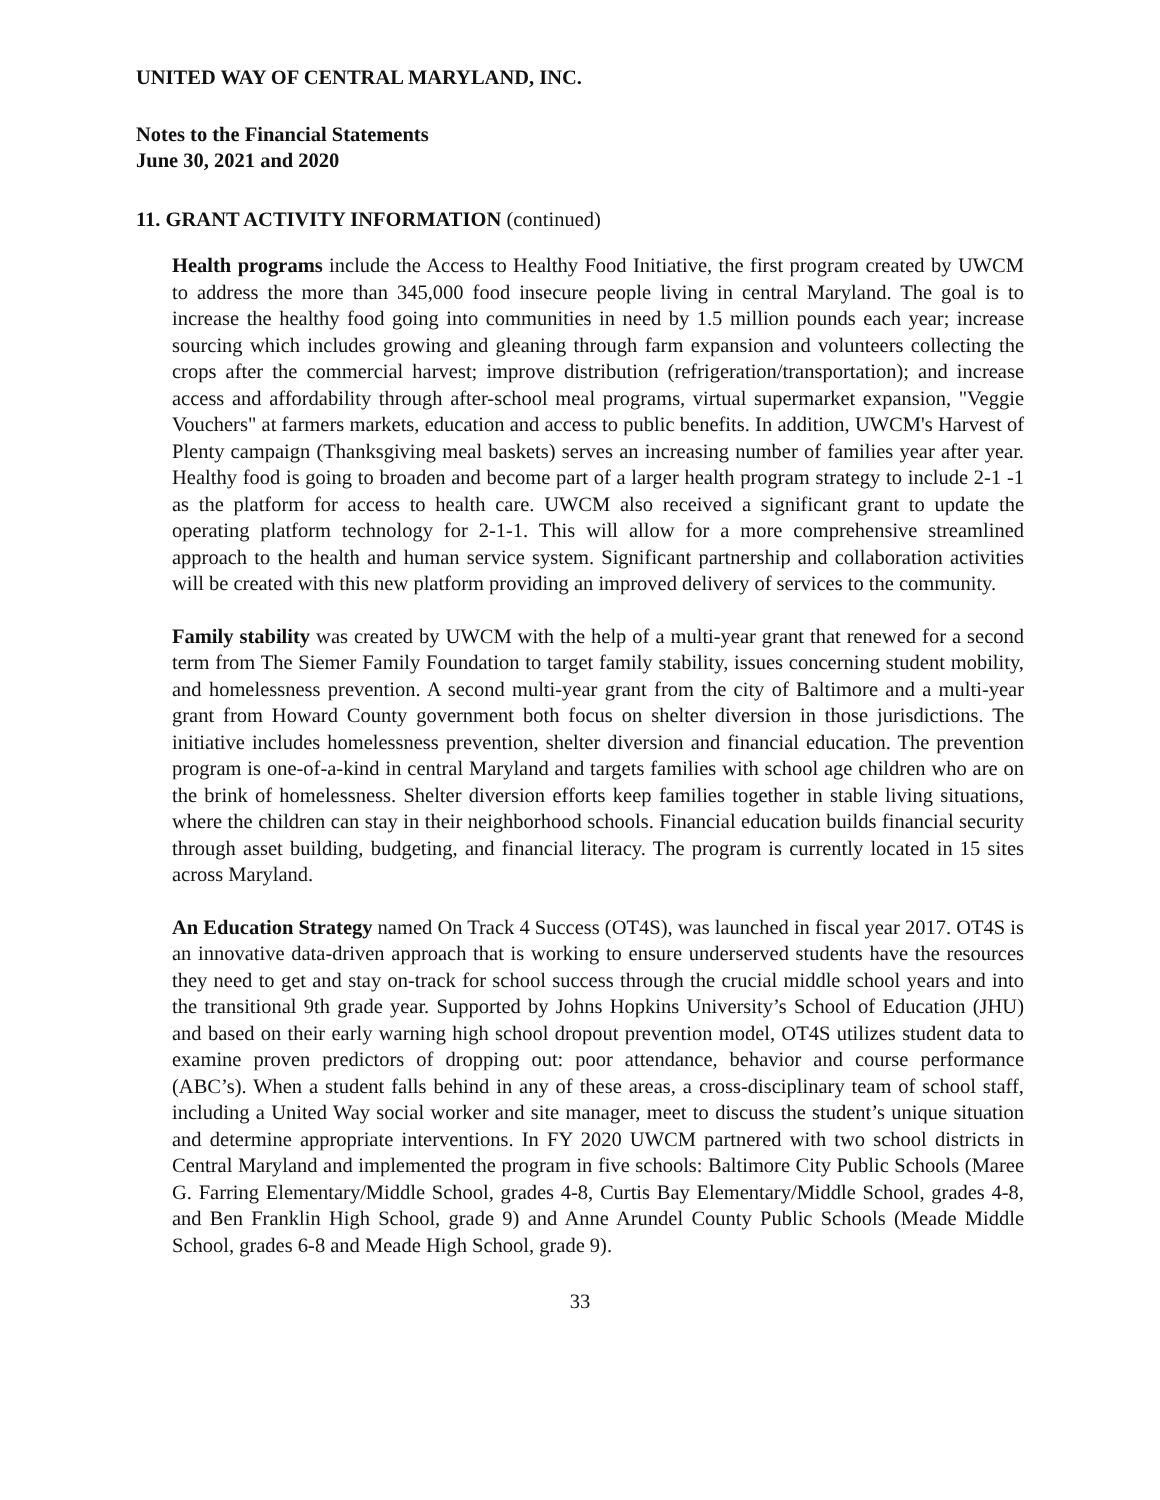UNITED WAY OF CENTRAL MARYLAND, INC.
Notes to the Financial Statements
June 30, 2021 and 2020
11. GRANT ACTIVITY INFORMATION (continued)
Health programs include the Access to Healthy Food Initiative, the first program created by UWCM to address the more than 345,000 food insecure people living in central Maryland. The goal is to increase the healthy food going into communities in need by 1.5 million pounds each year; increase sourcing which includes growing and gleaning through farm expansion and volunteers collecting the crops after the commercial harvest; improve distribution (refrigeration/transportation); and increase access and affordability through after-school meal programs, virtual supermarket expansion, "Veggie Vouchers" at farmers markets, education and access to public benefits. In addition, UWCM's Harvest of Plenty campaign (Thanksgiving meal baskets) serves an increasing number of families year after year. Healthy food is going to broaden and become part of a larger health program strategy to include 2-1 -1 as the platform for access to health care. UWCM also received a significant grant to update the operating platform technology for 2-1-1. This will allow for a more comprehensive streamlined approach to the health and human service system. Significant partnership and collaboration activities will be created with this new platform providing an improved delivery of services to the community.
Family stability was created by UWCM with the help of a multi-year grant that renewed for a second term from The Siemer Family Foundation to target family stability, issues concerning student mobility, and homelessness prevention. A second multi-year grant from the city of Baltimore and a multi-year grant from Howard County government both focus on shelter diversion in those jurisdictions. The initiative includes homelessness prevention, shelter diversion and financial education. The prevention program is one-of-a-kind in central Maryland and targets families with school age children who are on the brink of homelessness. Shelter diversion efforts keep families together in stable living situations, where the children can stay in their neighborhood schools. Financial education builds financial security through asset building, budgeting, and financial literacy. The program is currently located in 15 sites across Maryland.
An Education Strategy named On Track 4 Success (OT4S), was launched in fiscal year 2017. OT4S is an innovative data-driven approach that is working to ensure underserved students have the resources they need to get and stay on-track for school success through the crucial middle school years and into the transitional 9th grade year. Supported by Johns Hopkins University’s School of Education (JHU) and based on their early warning high school dropout prevention model, OT4S utilizes student data to examine proven predictors of dropping out: poor attendance, behavior and course performance (ABC’s). When a student falls behind in any of these areas, a cross-disciplinary team of school staff, including a United Way social worker and site manager, meet to discuss the student’s unique situation and determine appropriate interventions. In FY 2020 UWCM partnered with two school districts in Central Maryland and implemented the program in five schools: Baltimore City Public Schools (Maree G. Farring Elementary/Middle School, grades 4-8, Curtis Bay Elementary/Middle School, grades 4-8, and Ben Franklin High School, grade 9) and Anne Arundel County Public Schools (Meade Middle School, grades 6-8 and Meade High School, grade 9).
33